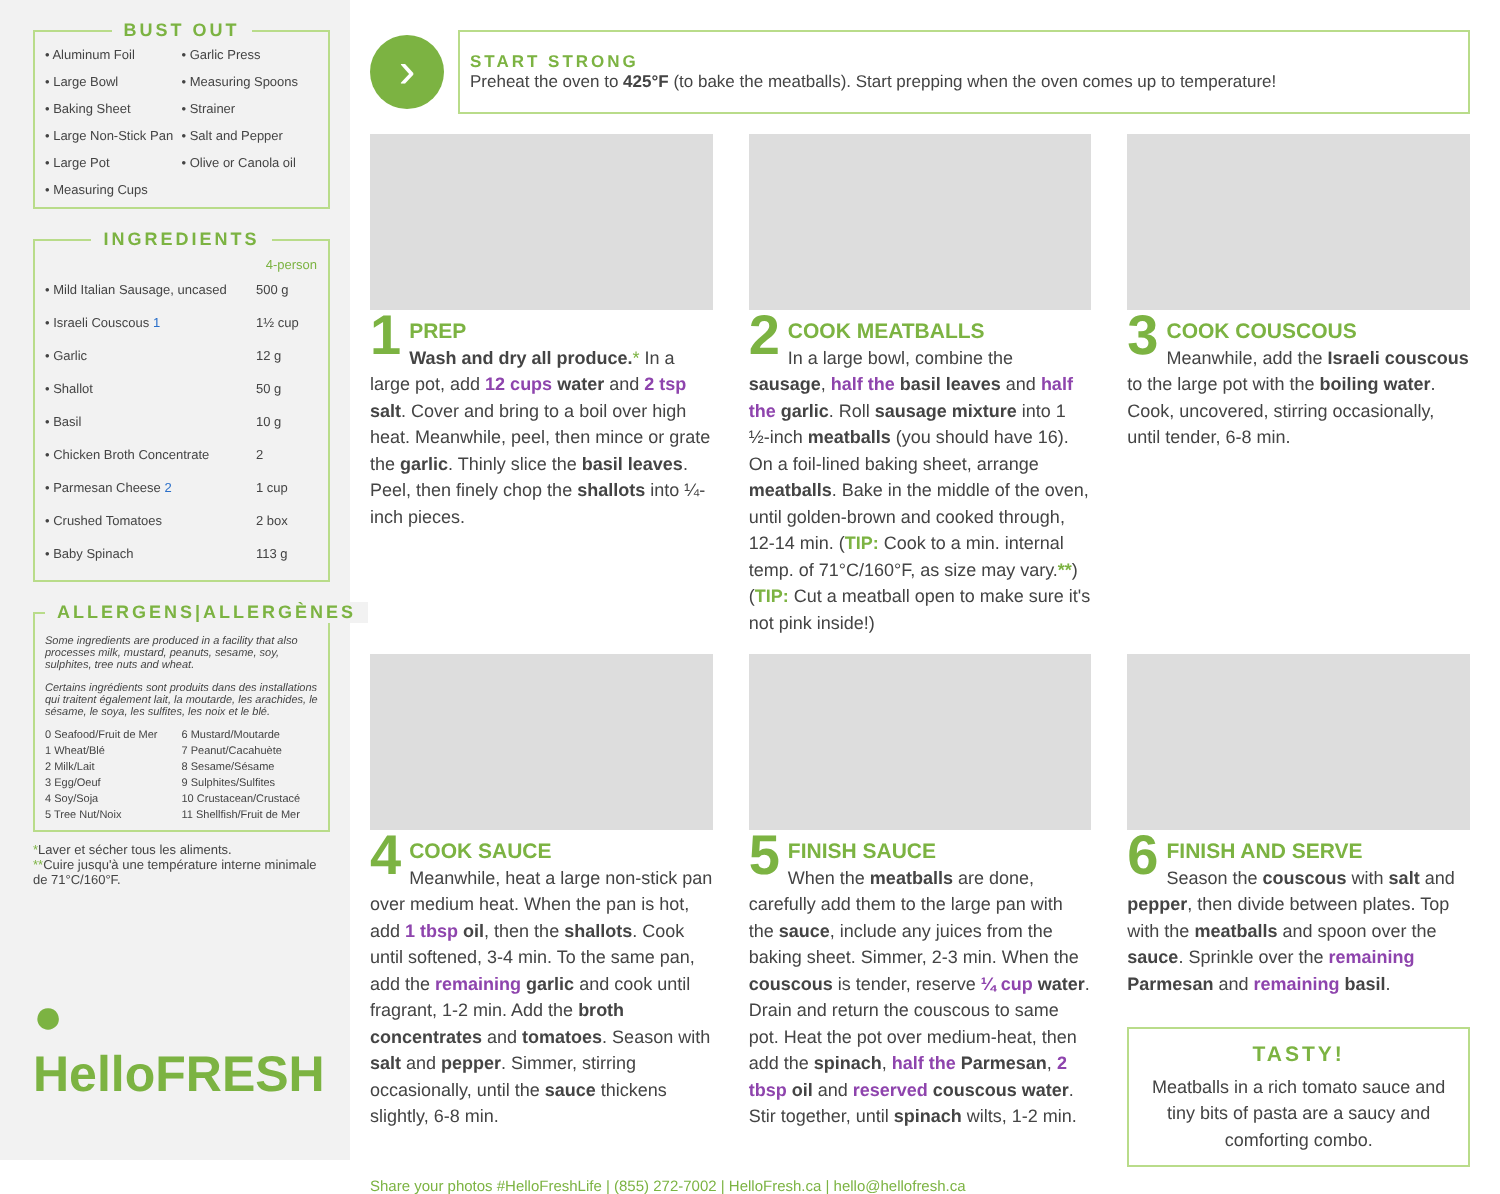BUST OUT
• Aluminum Foil
• Garlic Press
• Large Bowl
• Measuring Spoons
• Baking Sheet
• Strainer
• Large Non-Stick Pan
• Salt and Pepper
• Large Pot
• Olive or Canola oil
• Measuring Cups
INGREDIENTS
| | 4-person |
| --- | --- |
| • Mild Italian Sausage, uncased | 500 g |
| • Israeli Couscous 1 | 1½ cup |
| • Garlic | 12 g |
| • Shallot | 50 g |
| • Basil | 10 g |
| • Chicken Broth Concentrate | 2 |
| • Parmesan Cheese 2 | 1 cup |
| • Crushed Tomatoes | 2 box |
| • Baby Spinach | 113 g |
ALLERGENS|ALLERGÈNES
Some ingredients are produced in a facility that also processes milk, mustard, peanuts, sesame, soy, sulphites, tree nuts and wheat.
Certains ingrédients sont produits dans des installations qui traitent également lait, la moutarde, les arachides, le sésame, le soya, les sulfites, les noix et le blé.
0 Seafood/Fruit de Mer
6 Mustard/Moutarde
1 Wheat/Blé
7 Peanut/Cacahuète
2 Milk/Lait
8 Sesame/Sésame
3 Egg/Oeuf
9 Sulphites/Sulfites
4 Soy/Soja
10 Crustacean/Crustacé
5 Tree Nut/Noix
11 Shellfish/Fruit de Mer
*Laver et sécher tous les aliments.
**Cuire jusqu'à une température interne minimale de 71°C/160°F.
● HelloFRESH
›
START STRONG
Preheat the oven to 425°F (to bake the meatballs). Start prepping when the oven comes up to temperature!
1
PREP
Wash and dry all produce.* In a large pot, add 12 cups water and 2 tsp salt. Cover and bring to a boil over high heat. Meanwhile, peel, then mince or grate the garlic. Thinly slice the basil leaves. Peel, then finely chop the shallots into ¼-inch pieces.
2
COOK MEATBALLS
In a large bowl, combine the sausage, half the basil leaves and half the garlic. Roll sausage mixture into 1 ½-inch meatballs (you should have 16). On a foil-lined baking sheet, arrange meatballs. Bake in the middle of the oven, until golden-brown and cooked through, 12-14 min. (TIP: Cook to a min. internal temp. of 71°C/160°F, as size may vary.**) (TIP: Cut a meatball open to make sure it's not pink inside!)
3
COOK COUSCOUS
Meanwhile, add the Israeli couscous to the large pot with the boiling water. Cook, uncovered, stirring occasionally, until tender, 6-8 min.
4
COOK SAUCE
Meanwhile, heat a large non-stick pan over medium heat. When the pan is hot, add 1 tbsp oil, then the shallots. Cook until softened, 3-4 min. To the same pan, add the remaining garlic and cook until fragrant, 1-2 min. Add the broth concentrates and tomatoes. Season with salt and pepper. Simmer, stirring occasionally, until the sauce thickens slightly, 6-8 min.
5
FINISH SAUCE
When the meatballs are done, carefully add them to the large pan with the sauce, include any juices from the baking sheet. Simmer, 2-3 min. When the couscous is tender, reserve ¼ cup water. Drain and return the couscous to same pot. Heat the pot over medium-heat, then add the spinach, half the Parmesan, 2 tbsp oil and reserved couscous water. Stir together, until spinach wilts, 1-2 min.
6
FINISH AND SERVE
Season the couscous with salt and pepper, then divide between plates. Top with the meatballs and spoon over the sauce. Sprinkle over the remaining Parmesan and remaining basil.
TASTY!
Meatballs in a rich tomato sauce and tiny bits of pasta are a saucy and comforting combo.
Share your photos #HelloFreshLife | (855) 272-7002 | HelloFresh.ca | hello@hellofresh.ca